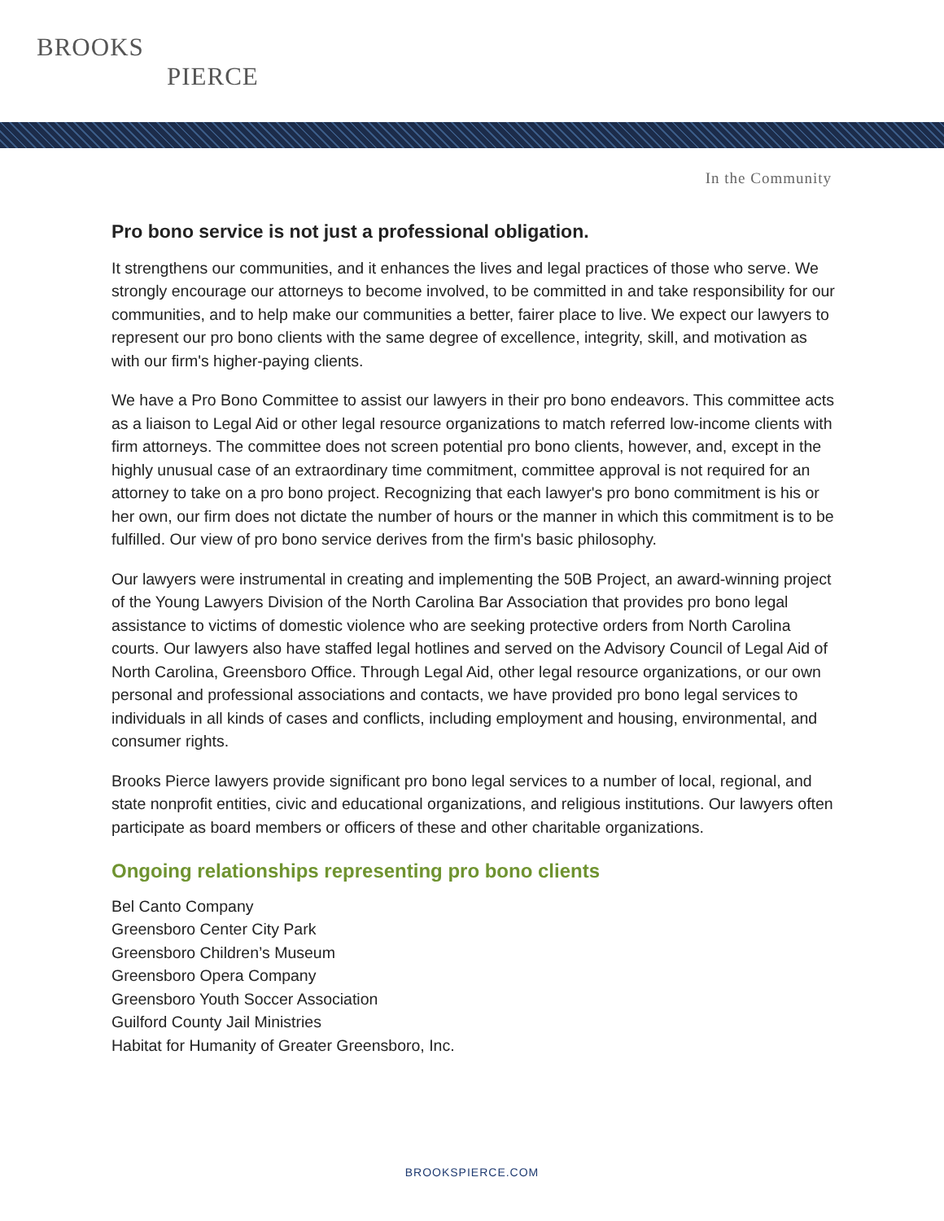BROOKS
PIERCE
In the Community
Pro bono service is not just a professional obligation.
It strengthens our communities, and it enhances the lives and legal practices of those who serve. We strongly encourage our attorneys to become involved, to be committed in and take responsibility for our communities, and to help make our communities a better, fairer place to live. We expect our lawyers to represent our pro bono clients with the same degree of excellence, integrity, skill, and motivation as with our firm's higher-paying clients.
We have a Pro Bono Committee to assist our lawyers in their pro bono endeavors. This committee acts as a liaison to Legal Aid or other legal resource organizations to match referred low-income clients with firm attorneys. The committee does not screen potential pro bono clients, however, and, except in the highly unusual case of an extraordinary time commitment, committee approval is not required for an attorney to take on a pro bono project. Recognizing that each lawyer's pro bono commitment is his or her own, our firm does not dictate the number of hours or the manner in which this commitment is to be fulfilled. Our view of pro bono service derives from the firm's basic philosophy.
Our lawyers were instrumental in creating and implementing the 50B Project, an award-winning project of the Young Lawyers Division of the North Carolina Bar Association that provides pro bono legal assistance to victims of domestic violence who are seeking protective orders from North Carolina courts. Our lawyers also have staffed legal hotlines and served on the Advisory Council of Legal Aid of North Carolina, Greensboro Office. Through Legal Aid, other legal resource organizations, or our own personal and professional associations and contacts, we have provided pro bono legal services to individuals in all kinds of cases and conflicts, including employment and housing, environmental, and consumer rights.
Brooks Pierce lawyers provide significant pro bono legal services to a number of local, regional, and state nonprofit entities, civic and educational organizations, and religious institutions. Our lawyers often participate as board members or officers of these and other charitable organizations.
Ongoing relationships representing pro bono clients
Bel Canto Company
Greensboro Center City Park
Greensboro Children’s Museum
Greensboro Opera Company
Greensboro Youth Soccer Association
Guilford County Jail Ministries
Habitat for Humanity of Greater Greensboro, Inc.
BROOKSPIERCE.COM